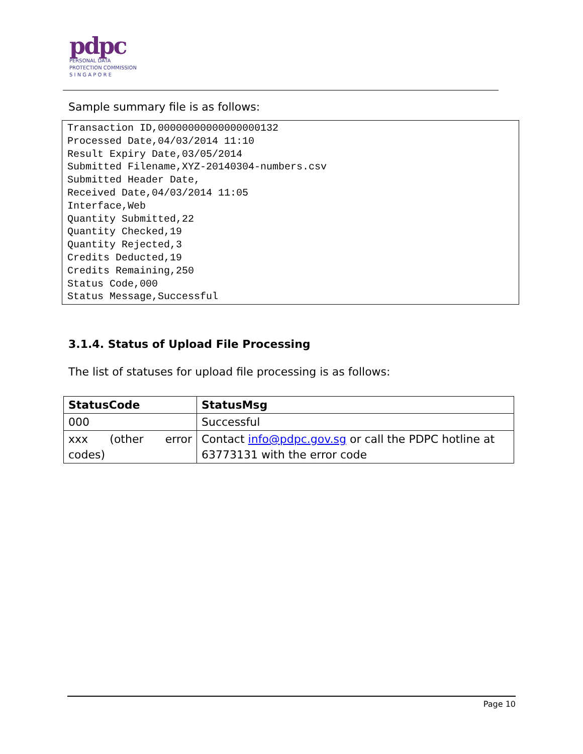pdpc
PERSONAL DATA
PROTECTION COMMISSION
S I N G A P O R E
Sample summary file is as follows:
Transaction ID,00000000000000000132
Processed Date,04/03/2014 11:10
Result Expiry Date,03/05/2014
Submitted Filename,XYZ-20140304-numbers.csv
Submitted Header Date,
Received Date,04/03/2014 11:05
Interface,Web
Quantity Submitted,22
Quantity Checked,19
Quantity Rejected,3
Credits Deducted,19
Credits Remaining,250
Status Code,000
Status Message,Successful
3.1.4. Status of Upload File Processing
The list of statuses for upload file processing is as follows:
| StatusCode | StatusMsg |
| --- | --- |
| 000 | Successful |
| xxx (other error codes) | Contact info@pdpc.gov.sg or call the PDPC hotline at 63773131 with the error code |
Page 10